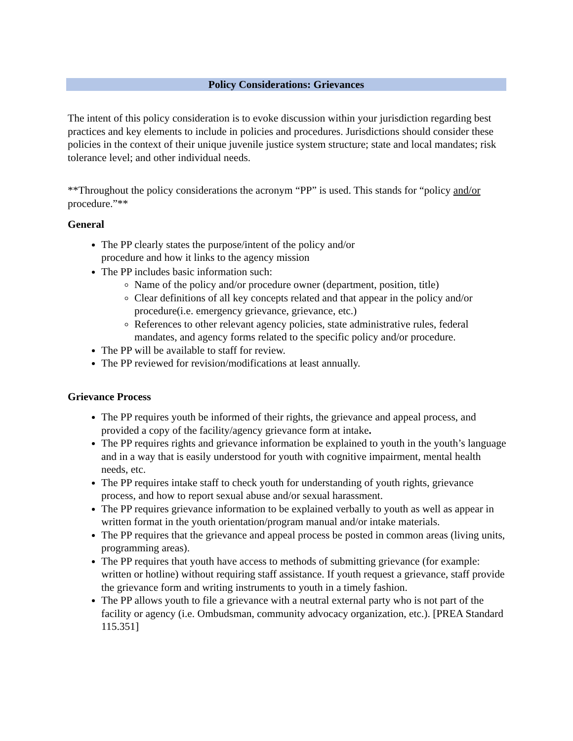Policy Considerations: Grievances
The intent of this policy consideration is to evoke discussion within your jurisdiction regarding best practices and key elements to include in policies and procedures. Jurisdictions should consider these policies in the context of their unique juvenile justice system structure; state and local mandates; risk tolerance level; and other individual needs.
**Throughout the policy considerations the acronym “PP” is used. This stands for “policy and/or procedure.”**
General
The PP clearly states the purpose/intent of the policy and/or
procedure and how it links to the agency mission
The PP includes basic information such:
Name of the policy and/or procedure owner (department, position, title)
Clear definitions of all key concepts related and that appear in the policy and/or procedure(i.e. emergency grievance, grievance, etc.)
References to other relevant agency policies, state administrative rules, federal mandates, and agency forms related to the specific policy and/or procedure.
The PP will be available to staff for review.
The PP reviewed for revision/modifications at least annually.
Grievance Process
The PP requires youth be informed of their rights, the grievance and appeal process, and provided a copy of the facility/agency grievance form at intake.
The PP requires rights and grievance information be explained to youth in the youth’s language and in a way that is easily understood for youth with cognitive impairment, mental health needs, etc.
The PP requires intake staff to check youth for understanding of youth rights, grievance process, and how to report sexual abuse and/or sexual harassment.
The PP requires grievance information to be explained verbally to youth as well as appear in written format in the youth orientation/program manual and/or intake materials.
The PP requires that the grievance and appeal process be posted in common areas (living units, programming areas).
The PP requires that youth have access to methods of submitting grievance (for example: written or hotline) without requiring staff assistance. If youth request a grievance, staff provide the grievance form and writing instruments to youth in a timely fashion.
The PP allows youth to file a grievance with a neutral external party who is not part of the facility or agency (i.e. Ombudsman, community advocacy organization, etc.). [PREA Standard 115.351]